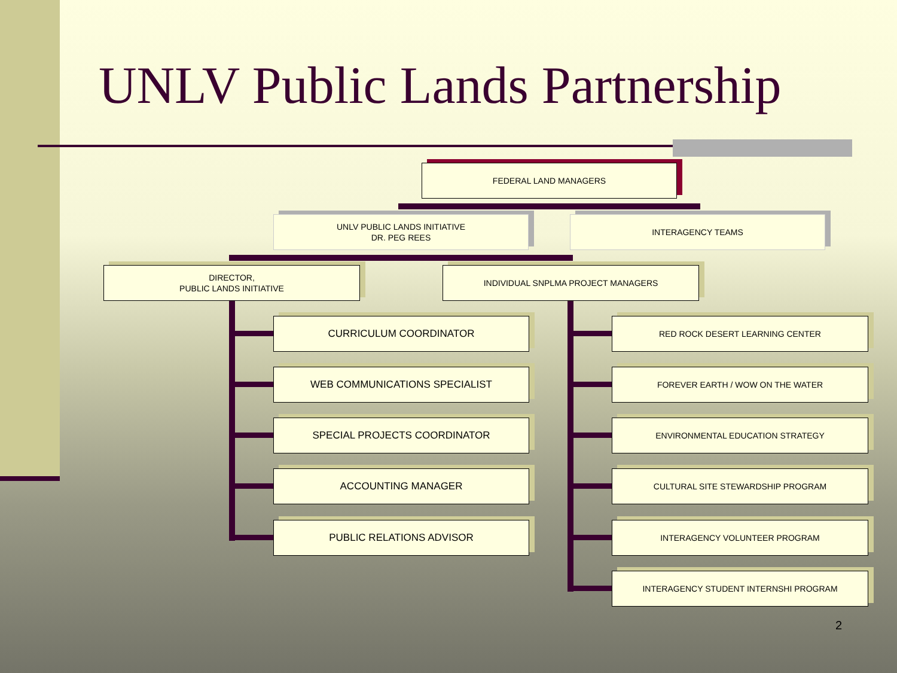UNLV Public Lands Partnership
FEDERAL LAND MANAGERS
UNLV PUBLIC LANDS INITIATIVE
DR. PEG REES
INTERAGENCY TEAMS
DIRECTOR,
PUBLIC LANDS INITIATIVE
INDIVIDUAL SNPLMA PROJECT MANAGERS
CURRICULUM COORDINATOR
WEB COMMUNICATIONS SPECIALIST
SPECIAL PROJECTS COORDINATOR
ACCOUNTING MANAGER
PUBLIC RELATIONS ADVISOR
RED ROCK DESERT LEARNING CENTER
FOREVER EARTH / WOW ON THE WATER
ENVIRONMENTAL EDUCATION STRATEGY
CULTURAL SITE STEWARDSHIP PROGRAM
INTERAGENCY VOLUNTEER PROGRAM
INTERAGENCY STUDENT INTERNSHI PROGRAM
2